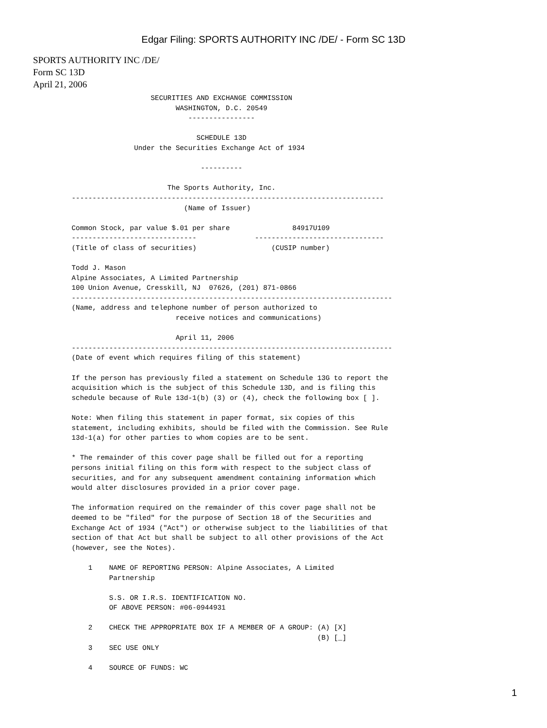Edgar Filing: SPORTS AUTHORITY INC /DE/ - Form SC 13D
SPORTS AUTHORITY INC /DE/
Form SC 13D
April 21, 2006
                         SECURITIES AND EXCHANGE COMMISSION
                               WASHINGTON, D.C. 20549
                                  ----------------

                                    SCHEDULE 13D
                     Under the Securities Exchange Act of 1934

                                     ----------

                             The Sports Authority, Inc.
      ---------------------------------------------------------------------------
                                 (Name of Issuer)

      Common Stock, par value $.01 per share               84917U109
      ------------------------------              -------------------------------
      (Title of class of securities)                  (CUSIP number)

      Todd J. Mason
      Alpine Associates, A Limited Partnership
      100 Union Avenue, Cresskill, NJ  07626, (201) 871-0866
      -----------------------------------------------------------------------------
      (Name, address and telephone number of person authorized to
                               receive notices and communications)

                               April 11, 2006
      -----------------------------------------------------------------------------
      (Date of event which requires filing of this statement)

      If the person has previously filed a statement on Schedule 13G to report the
      acquisition which is the subject of this Schedule 13D, and is filing this
      schedule because of Rule 13d-1(b) (3) or (4), check the following box [ ].

      Note: When filing this statement in paper format, six copies of this
      statement, including exhibits, should be filed with the Commission. See Rule
      13d-1(a) for other parties to whom copies are to be sent.

      * The remainder of this cover page shall be filled out for a reporting
      persons initial filing on this form with respect to the subject class of
      securities, and for any subsequent amendment containing information which
      would alter disclosures provided in a prior cover page.

      The information required on the remainder of this cover page shall not be
      deemed to be "filed" for the purpose of Section 18 of the Securities and
      Exchange Act of 1934 ("Act") or otherwise subject to the liabilities of that
      section of that Act but shall be subject to all other provisions of the Act
      (however, see the Notes).

          1    NAME OF REPORTING PERSON: Alpine Associates, A Limited
               Partnership

               S.S. OR I.R.S. IDENTIFICATION NO.
               OF ABOVE PERSON: #06-0944931

          2    CHECK THE APPROPRIATE BOX IF A MEMBER OF A GROUP: (A) [X]
                                                                 (B) [_]
          3    SEC USE ONLY

          4    SOURCE OF FUNDS: WC
1